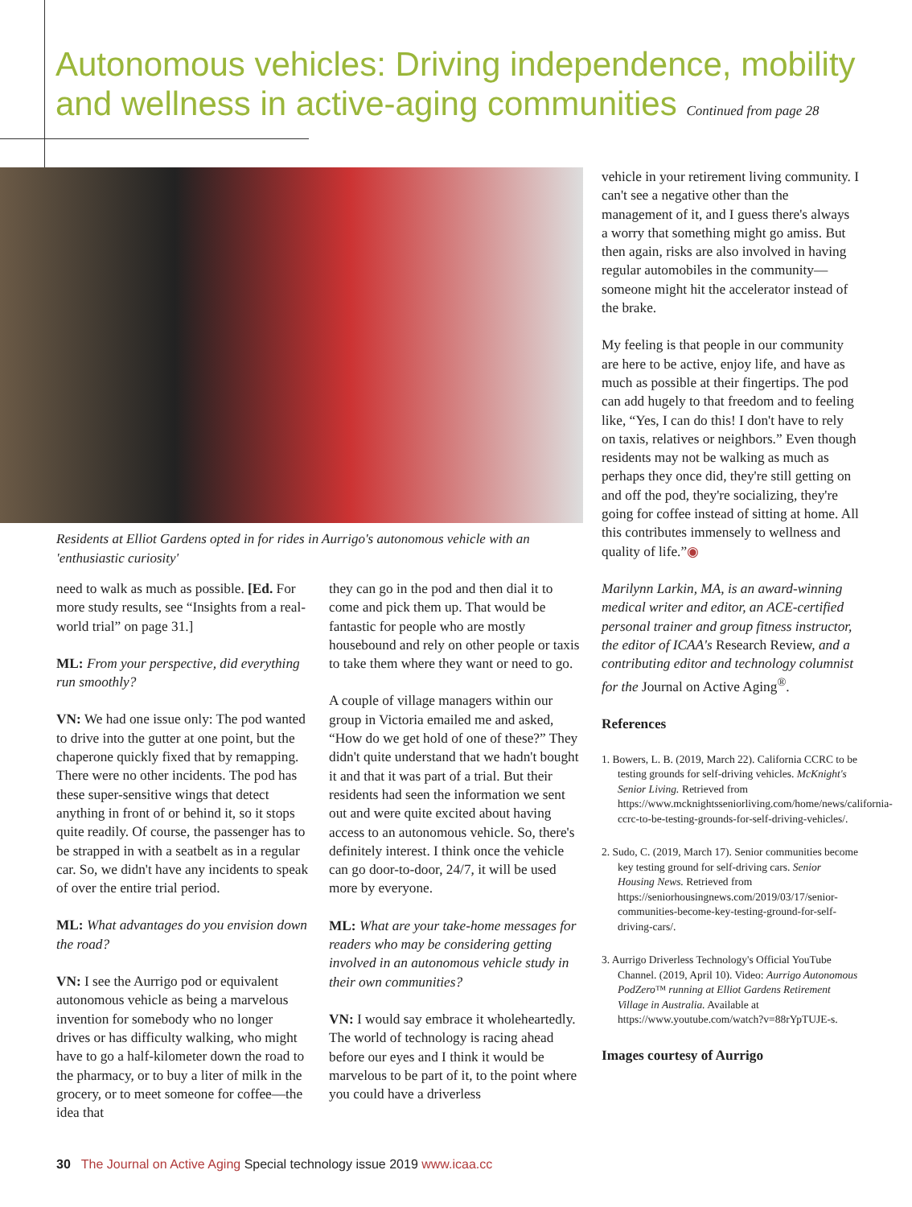Autonomous vehicles: Driving independence, mobility and wellness in active-aging communities Continued from page 28
Residents at Elliot Gardens opted in for rides in Aurrigo's autonomous vehicle with an 'enthusiastic curiosity'
need to walk as much as possible. [Ed. For more study results, see “Insights from a real-world trial” on page 31.]
ML: From your perspective, did everything run smoothly?
VN: We had one issue only: The pod wanted to drive into the gutter at one point, but the chaperone quickly fixed that by remapping. There were no other incidents. The pod has these super-sensitive wings that detect anything in front of or behind it, so it stops quite readily. Of course, the passenger has to be strapped in with a seatbelt as in a regular car. So, we didn't have any incidents to speak of over the entire trial period.
ML: What advantages do you envision down the road?
VN: I see the Aurrigo pod or equivalent autonomous vehicle as being a marvelous invention for somebody who no longer drives or has difficulty walking, who might have to go a half-kilometer down the road to the pharmacy, or to buy a liter of milk in the grocery, or to meet someone for coffee—the idea that
they can go in the pod and then dial it to come and pick them up. That would be fantastic for people who are mostly housebound and rely on other people or taxis to take them where they want or need to go.
A couple of village managers within our group in Victoria emailed me and asked, “How do we get hold of one of these?” They didn't quite understand that we hadn't bought it and that it was part of a trial. But their residents had seen the information we sent out and were quite excited about having access to an autonomous vehicle. So, there's definitely interest. I think once the vehicle can go door-to-door, 24/7, it will be used more by everyone.
ML: What are your take-home messages for readers who may be considering getting involved in an autonomous vehicle study in their own communities?
VN: I would say embrace it wholeheartedly. The world of technology is racing ahead before our eyes and I think it would be marvelous to be part of it, to the point where you could have a driverless
vehicle in your retirement living community. I can't see a negative other than the management of it, and I guess there's always a worry that something might go amiss. But then again, risks are also involved in having regular automobiles in the community—someone might hit the accelerator instead of the brake.
My feeling is that people in our community are here to be active, enjoy life, and have as much as possible at their fingertips. The pod can add hugely to that freedom and to feeling like, “Yes, I can do this! I don't have to rely on taxis, relatives or neighbors.” Even though residents may not be walking as much as perhaps they once did, they're still getting on and off the pod, they're socializing, they're going for coffee instead of sitting at home. All this contributes immensely to wellness and quality of life.”◉
Marilynn Larkin, MA, is an award-winning medical writer and editor, an ACE-certified personal trainer and group fitness instructor, the editor of ICAA's Research Review, and a contributing editor and technology columnist for the Journal on Active Aging<sup>®</sup>.
References
1. Bowers, L. B. (2019, March 22). California CCRC to be testing grounds for self-driving vehicles. McKnight's Senior Living. Retrieved from https://www.mcknightsseniorliving.com/home/news/california-ccrc-to-be-testing-grounds-for-self-driving-vehicles/.
2. Sudo, C. (2019, March 17). Senior communities become key testing ground for self-driving cars. Senior Housing News. Retrieved from https://seniorhousingnews.com/2019/03/17/senior-communities-become-key-testing-ground-for-self-driving-cars/.
3. Aurrigo Driverless Technology's Official YouTube Channel. (2019, April 10). Video: Aurrigo Autonomous PodZero™ running at Elliot Gardens Retirement Village in Australia. Available at https://www.youtube.com/watch?v=88rYpTUJE-s.
Images courtesy of Aurrigo
30 The Journal on Active Aging Special technology issue 2019 www.icaa.cc